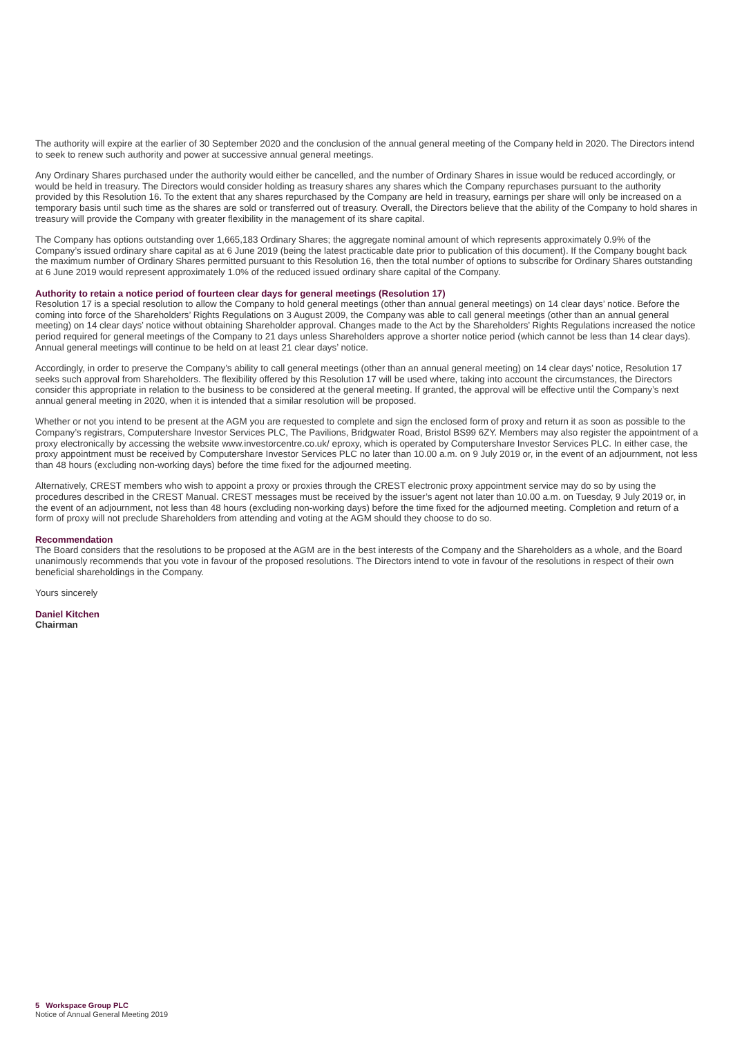The authority will expire at the earlier of 30 September 2020 and the conclusion of the annual general meeting of the Company held in 2020. The Directors intend to seek to renew such authority and power at successive annual general meetings.
Any Ordinary Shares purchased under the authority would either be cancelled, and the number of Ordinary Shares in issue would be reduced accordingly, or would be held in treasury. The Directors would consider holding as treasury shares any shares which the Company repurchases pursuant to the authority provided by this Resolution 16. To the extent that any shares repurchased by the Company are held in treasury, earnings per share will only be increased on a temporary basis until such time as the shares are sold or transferred out of treasury. Overall, the Directors believe that the ability of the Company to hold shares in treasury will provide the Company with greater flexibility in the management of its share capital.
The Company has options outstanding over 1,665,183 Ordinary Shares; the aggregate nominal amount of which represents approximately 0.9% of the Company’s issued ordinary share capital as at 6 June 2019 (being the latest practicable date prior to publication of this document). If the Company bought back the maximum number of Ordinary Shares permitted pursuant to this Resolution 16, then the total number of options to subscribe for Ordinary Shares outstanding at 6 June 2019 would represent approximately 1.0% of the reduced issued ordinary share capital of the Company.
Authority to retain a notice period of fourteen clear days for general meetings (Resolution 17)
Resolution 17 is a special resolution to allow the Company to hold general meetings (other than annual general meetings) on 14 clear days’ notice. Before the coming into force of the Shareholders’ Rights Regulations on 3 August 2009, the Company was able to call general meetings (other than an annual general meeting) on 14 clear days’ notice without obtaining Shareholder approval. Changes made to the Act by the Shareholders’ Rights Regulations increased the notice period required for general meetings of the Company to 21 days unless Shareholders approve a shorter notice period (which cannot be less than 14 clear days). Annual general meetings will continue to be held on at least 21 clear days’ notice.
Accordingly, in order to preserve the Company’s ability to call general meetings (other than an annual general meeting) on 14 clear days’ notice, Resolution 17 seeks such approval from Shareholders. The flexibility offered by this Resolution 17 will be used where, taking into account the circumstances, the Directors consider this appropriate in relation to the business to be considered at the general meeting. If granted, the approval will be effective until the Company’s next annual general meeting in 2020, when it is intended that a similar resolution will be proposed.
Whether or not you intend to be present at the AGM you are requested to complete and sign the enclosed form of proxy and return it as soon as possible to the Company’s registrars, Computershare Investor Services PLC, The Pavilions, Bridgwater Road, Bristol BS99 6ZY. Members may also register the appointment of a proxy electronically by accessing the website www.investorcentre.co.uk/ eproxy, which is operated by Computershare Investor Services PLC. In either case, the proxy appointment must be received by Computershare Investor Services PLC no later than 10.00 a.m. on 9 July 2019 or, in the event of an adjournment, not less than 48 hours (excluding non-working days) before the time fixed for the adjourned meeting.
Alternatively, CREST members who wish to appoint a proxy or proxies through the CREST electronic proxy appointment service may do so by using the procedures described in the CREST Manual. CREST messages must be received by the issuer’s agent not later than 10.00 a.m. on Tuesday, 9 July 2019 or, in the event of an adjournment, not less than 48 hours (excluding non-working days) before the time fixed for the adjourned meeting. Completion and return of a form of proxy will not preclude Shareholders from attending and voting at the AGM should they choose to do so.
Recommendation
The Board considers that the resolutions to be proposed at the AGM are in the best interests of the Company and the Shareholders as a whole, and the Board unanimously recommends that you vote in favour of the proposed resolutions. The Directors intend to vote in favour of the resolutions in respect of their own beneficial shareholdings in the Company.
Yours sincerely
Daniel Kitchen
Chairman
5 Workspace Group PLC
Notice of Annual General Meeting 2019